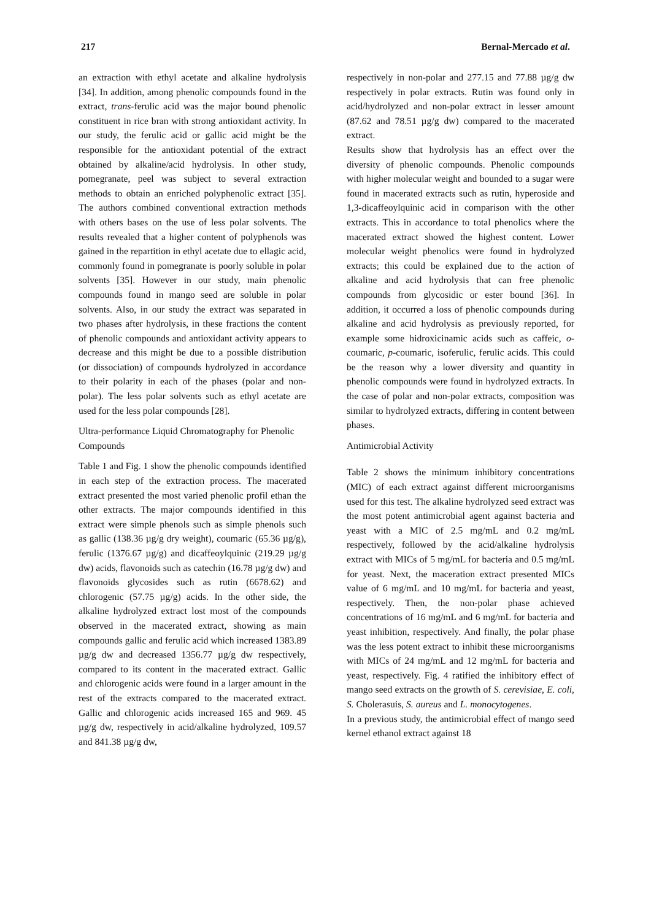217 Bernal-Mercado et al.
an extraction with ethyl acetate and alkaline hydrolysis [34]. In addition, among phenolic compounds found in the extract, trans-ferulic acid was the major bound phenolic constituent in rice bran with strong antioxidant activity. In our study, the ferulic acid or gallic acid might be the responsible for the antioxidant potential of the extract obtained by alkaline/acid hydrolysis. In other study, pomegranate, peel was subject to several extraction methods to obtain an enriched polyphenolic extract [35]. The authors combined conventional extraction methods with others bases on the use of less polar solvents. The results revealed that a higher content of polyphenols was gained in the repartition in ethyl acetate due to ellagic acid, commonly found in pomegranate is poorly soluble in polar solvents [35]. However in our study, main phenolic compounds found in mango seed are soluble in polar solvents. Also, in our study the extract was separated in two phases after hydrolysis, in these fractions the content of phenolic compounds and antioxidant activity appears to decrease and this might be due to a possible distribution (or dissociation) of compounds hydrolyzed in accordance to their polarity in each of the phases (polar and non-polar). The less polar solvents such as ethyl acetate are used for the less polar compounds [28].
Ultra-performance Liquid Chromatography for Phenolic Compounds
Table 1 and Fig. 1 show the phenolic compounds identified in each step of the extraction process. The macerated extract presented the most varied phenolic profil ethan the other extracts. The major compounds identified in this extract were simple phenols such as simple phenols such as gallic (138.36 µg/g dry weight), coumaric (65.36 µg/g), ferulic (1376.67 µg/g) and dicaffeoylquinic (219.29 µg/g dw) acids, flavonoids such as catechin (16.78 µg/g dw) and flavonoids glycosides such as rutin (6678.62) and chlorogenic (57.75 µg/g) acids. In the other side, the alkaline hydrolyzed extract lost most of the compounds observed in the macerated extract, showing as main compounds gallic and ferulic acid which increased 1383.89 µg/g dw and decreased 1356.77 µg/g dw respectively, compared to its content in the macerated extract. Gallic and chlorogenic acids were found in a larger amount in the rest of the extracts compared to the macerated extract. Gallic and chlorogenic acids increased 165 and 969. 45 µg/g dw, respectively in acid/alkaline hydrolyzed, 109.57 and 841.38 µg/g dw,
respectively in non-polar and 277.15 and 77.88 µg/g dw respectively in polar extracts. Rutin was found only in acid/hydrolyzed and non-polar extract in lesser amount (87.62 and 78.51 µg/g dw) compared to the macerated extract.
Results show that hydrolysis has an effect over the diversity of phenolic compounds. Phenolic compounds with higher molecular weight and bounded to a sugar were found in macerated extracts such as rutin, hyperoside and 1,3-dicaffeoylquinic acid in comparison with the other extracts. This in accordance to total phenolics where the macerated extract showed the highest content. Lower molecular weight phenolics were found in hydrolyzed extracts; this could be explained due to the action of alkaline and acid hydrolysis that can free phenolic compounds from glycosidic or ester bound [36]. In addition, it occurred a loss of phenolic compounds during alkaline and acid hydrolysis as previously reported, for example some hidroxicinamic acids such as caffeic, o-coumaric, p-coumaric, isoferulic, ferulic acids. This could be the reason why a lower diversity and quantity in phenolic compounds were found in hydrolyzed extracts. In the case of polar and non-polar extracts, composition was similar to hydrolyzed extracts, differing in content between phases.
Antimicrobial Activity
Table 2 shows the minimum inhibitory concentrations (MIC) of each extract against different microorganisms used for this test. The alkaline hydrolyzed seed extract was the most potent antimicrobial agent against bacteria and yeast with a MIC of 2.5 mg/mL and 0.2 mg/mL respectively, followed by the acid/alkaline hydrolysis extract with MICs of 5 mg/mL for bacteria and 0.5 mg/mL for yeast. Next, the maceration extract presented MICs value of 6 mg/mL and 10 mg/mL for bacteria and yeast, respectively. Then, the non-polar phase achieved concentrations of 16 mg/mL and 6 mg/mL for bacteria and yeast inhibition, respectively. And finally, the polar phase was the less potent extract to inhibit these microorganisms with MICs of 24 mg/mL and 12 mg/mL for bacteria and yeast, respectively. Fig. 4 ratified the inhibitory effect of mango seed extracts on the growth of S. cerevisiae, E. coli, S. Cholerasuis, S. aureus and L. monocytogenes.
In a previous study, the antimicrobial effect of mango seed kernel ethanol extract against 18